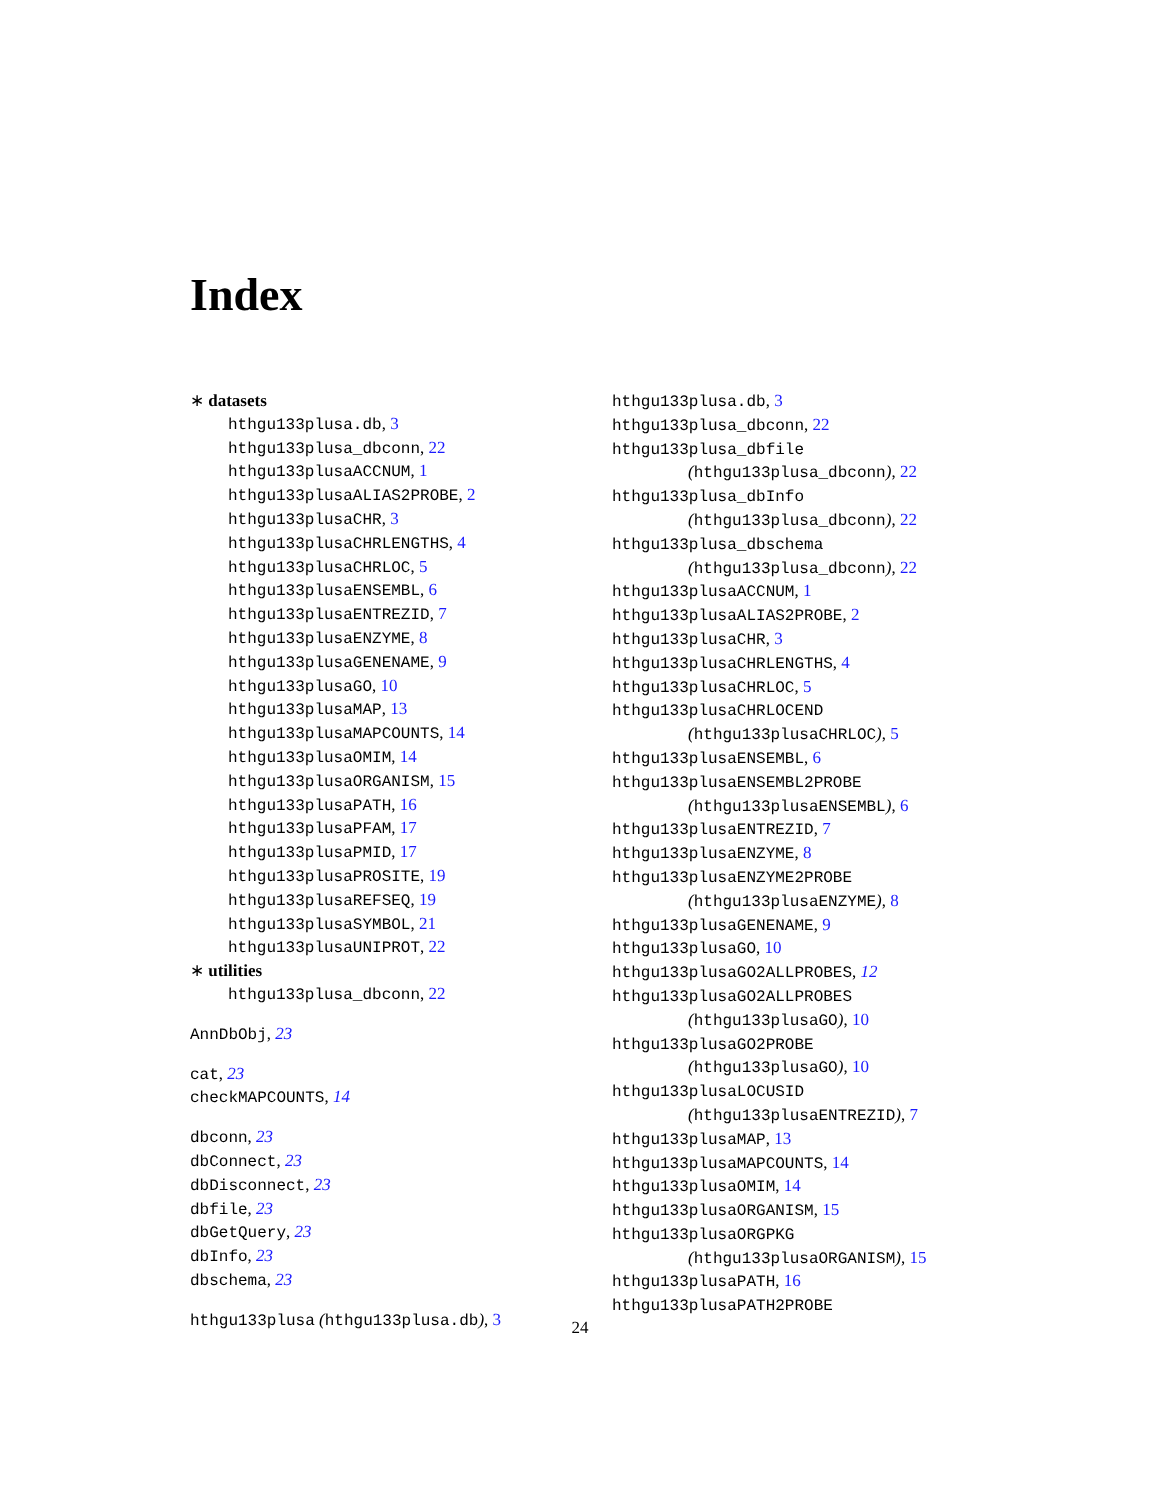Index
∗ datasets
hthgu133plusa.db, 3
hthgu133plusa_dbconn, 22
hthgu133plusaACCNUM, 1
hthgu133plusaALIAS2PROBE, 2
hthgu133plusaCHR, 3
hthgu133plusaCHRLENGTHS, 4
hthgu133plusaCHRLOC, 5
hthgu133plusaENSEMBL, 6
hthgu133plusaENTREZID, 7
hthgu133plusaENZYME, 8
hthgu133plusaGENENAME, 9
hthgu133plusaGO, 10
hthgu133plusaMAP, 13
hthgu133plusaMAPCOUNTS, 14
hthgu133plusaOMIM, 14
hthgu133plusaORGANISM, 15
hthgu133plusaPATH, 16
hthgu133plusaPFAM, 17
hthgu133plusaPMID, 17
hthgu133plusaPROSITE, 19
hthgu133plusaREFSEQ, 19
hthgu133plusaSYMBOL, 21
hthgu133plusaUNIPROT, 22
∗ utilities
hthgu133plusa_dbconn, 22
AnnDbObj, 23
cat, 23
checkMAPCOUNTS, 14
dbconn, 23
dbConnect, 23
dbDisconnect, 23
dbfile, 23
dbGetQuery, 23
dbInfo, 23
dbschema, 23
hthgu133plusa (hthgu133plusa.db), 3
hthgu133plusa.db, 3
hthgu133plusa_dbconn, 22
hthgu133plusa_dbfile
(hthgu133plusa_dbconn), 22
hthgu133plusa_dbInfo
(hthgu133plusa_dbconn), 22
hthgu133plusa_dbschema
(hthgu133plusa_dbconn), 22
hthgu133plusaACCNUM, 1
hthgu133plusaALIAS2PROBE, 2
hthgu133plusaCHR, 3
hthgu133plusaCHRLENGTHS, 4
hthgu133plusaCHRLOC, 5
hthgu133plusaCHRLOCEND
(hthgu133plusaCHRLOC), 5
hthgu133plusaENSEMBL, 6
hthgu133plusaENSEMBL2PROBE
(hthgu133plusaENSEMBL), 6
hthgu133plusaENTREZID, 7
hthgu133plusaENZYME, 8
hthgu133plusaENZYME2PROBE
(hthgu133plusaENZYME), 8
hthgu133plusaGENENAME, 9
hthgu133plusaGO, 10
hthgu133plusaGO2ALLPROBES, 12
hthgu133plusaGO2ALLPROBES
(hthgu133plusaGO), 10
hthgu133plusaGO2PROBE
(hthgu133plusaGO), 10
hthgu133plusaLOCUSID
(hthgu133plusaENTREZID), 7
hthgu133plusaMAP, 13
hthgu133plusaMAPCOUNTS, 14
hthgu133plusaOMIM, 14
hthgu133plusaORGANISM, 15
hthgu133plusaORGPKG
(hthgu133plusaORGANISM), 15
hthgu133plusaPATH, 16
hthgu133plusaPATH2PROBE
24